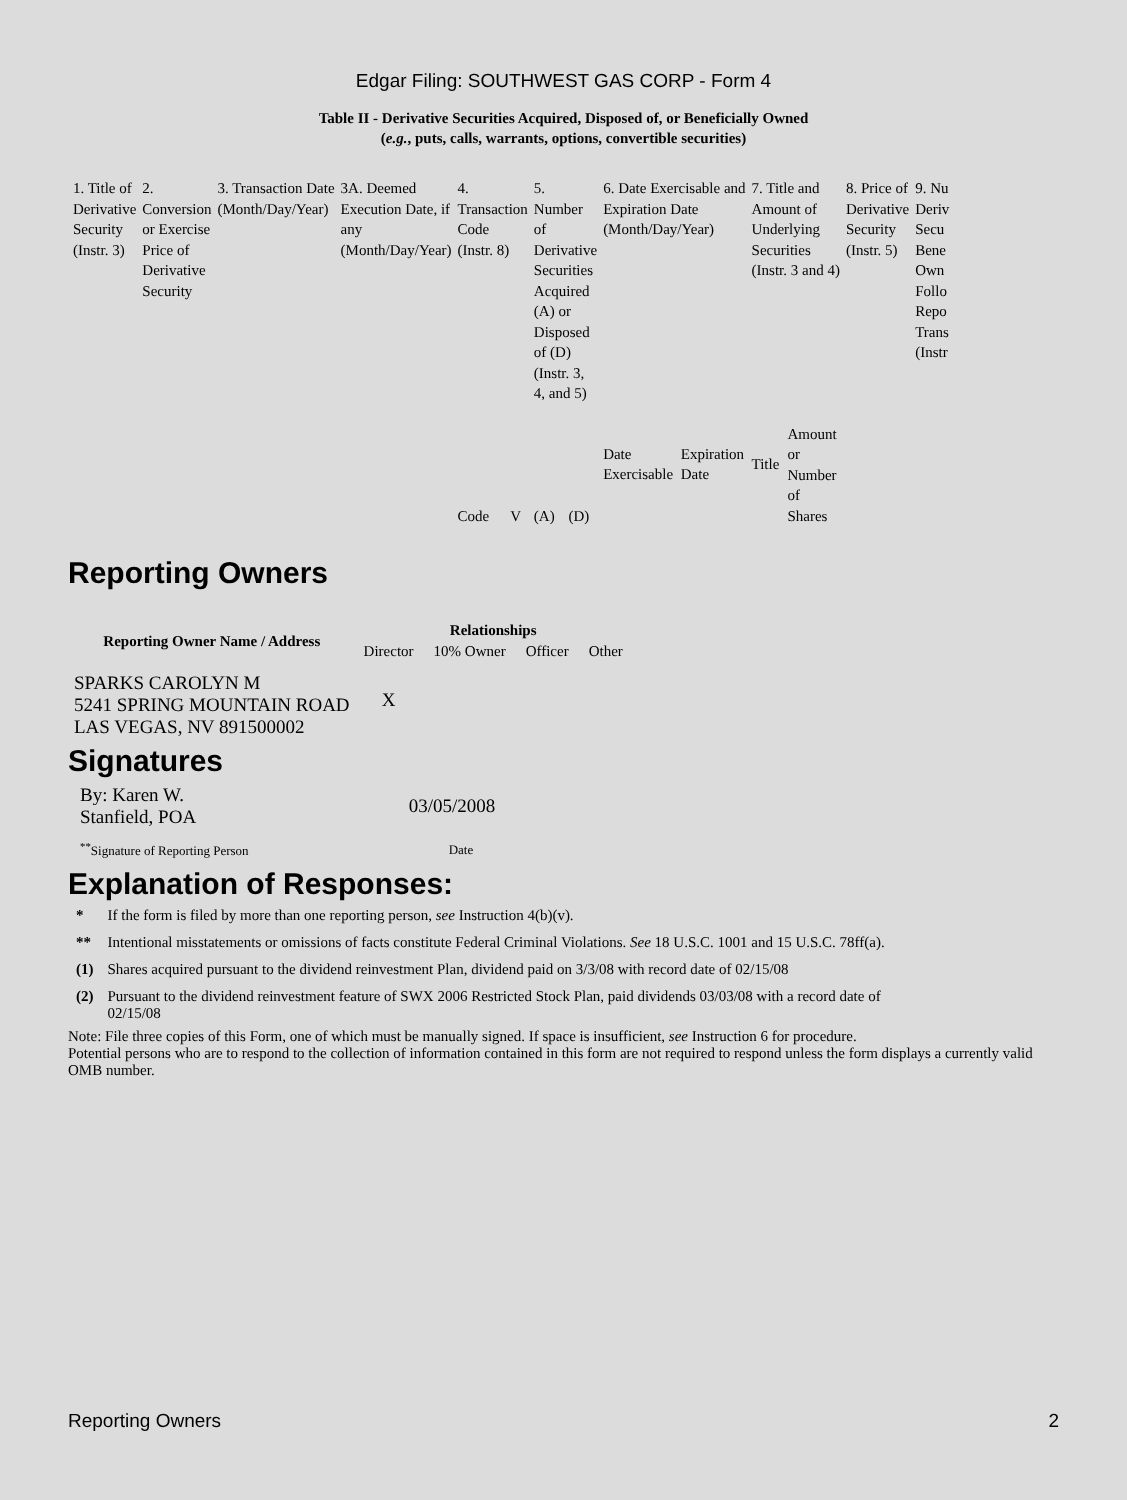Edgar Filing: SOUTHWEST GAS CORP - Form 4
Table II - Derivative Securities Acquired, Disposed of, or Beneficially Owned
(e.g., puts, calls, warrants, options, convertible securities)
| 1. Title of Derivative Security (Instr. 3) | 2. Conversion or Exercise Price of Derivative Security | 3. Transaction Date (Month/Day/Year) | 3A. Deemed Execution Date, if any (Month/Day/Year) | 4. Transaction Code (Instr. 8) | | 5. Number of Derivative Securities Acquired (A) or Disposed of (D) (Instr. 3, 4, and 5) | | 6. Date Exercisable and Expiration Date (Month/Day/Year) | | 7. Title and Amount of Underlying Securities (Instr. 3 and 4) | | 8. Price of Derivative Security (Instr. 5) | 9. Nu Deriv Secu Bene Own Follo Repo Trans (Instr |
| | | | | Code | V | (A) | (D) | Date Exercisable | Expiration Date | Title | Amount or Number of Shares | | |
Reporting Owners
| Reporting Owner Name / Address | Relationships | | | |
| --- | --- | --- | --- | --- |
| | Director | 10% Owner | Officer | Other |
| SPARKS CAROLYN M 5241 SPRING MOUNTAIN ROAD LAS VEGAS, NV 891500002 | X | | | |
Signatures
| By: Karen W. Stanfield, POA | 03/05/2008 |
| <sup>**</sup> Signature of Reporting Person | Date |
Explanation of Responses:
| * | If the form is filed by more than one reporting person, see Instruction 4(b)(v). |
| ** | Intentional misstatements or omissions of facts constitute Federal Criminal Violations. See 18 U.S.C. 1001 and 15 U.S.C. 78ff(a). |
| (1) | Shares acquired pursuant to the dividend reinvestment Plan, dividend paid on 3/3/08 with record date of 02/15/08 |
| (2) | Pursuant to the dividend reinvestment feature of SWX 2006 Restricted Stock Plan, paid dividends 03/03/08 with a record date of 02/15/08 |
Note: File three copies of this Form, one of which must be manually signed. If space is insufficient, see Instruction 6 for procedure.
Potential persons who are to respond to the collection of information contained in this form are not required to respond unless the form displays a currently valid OMB number.
Reporting Owners 2